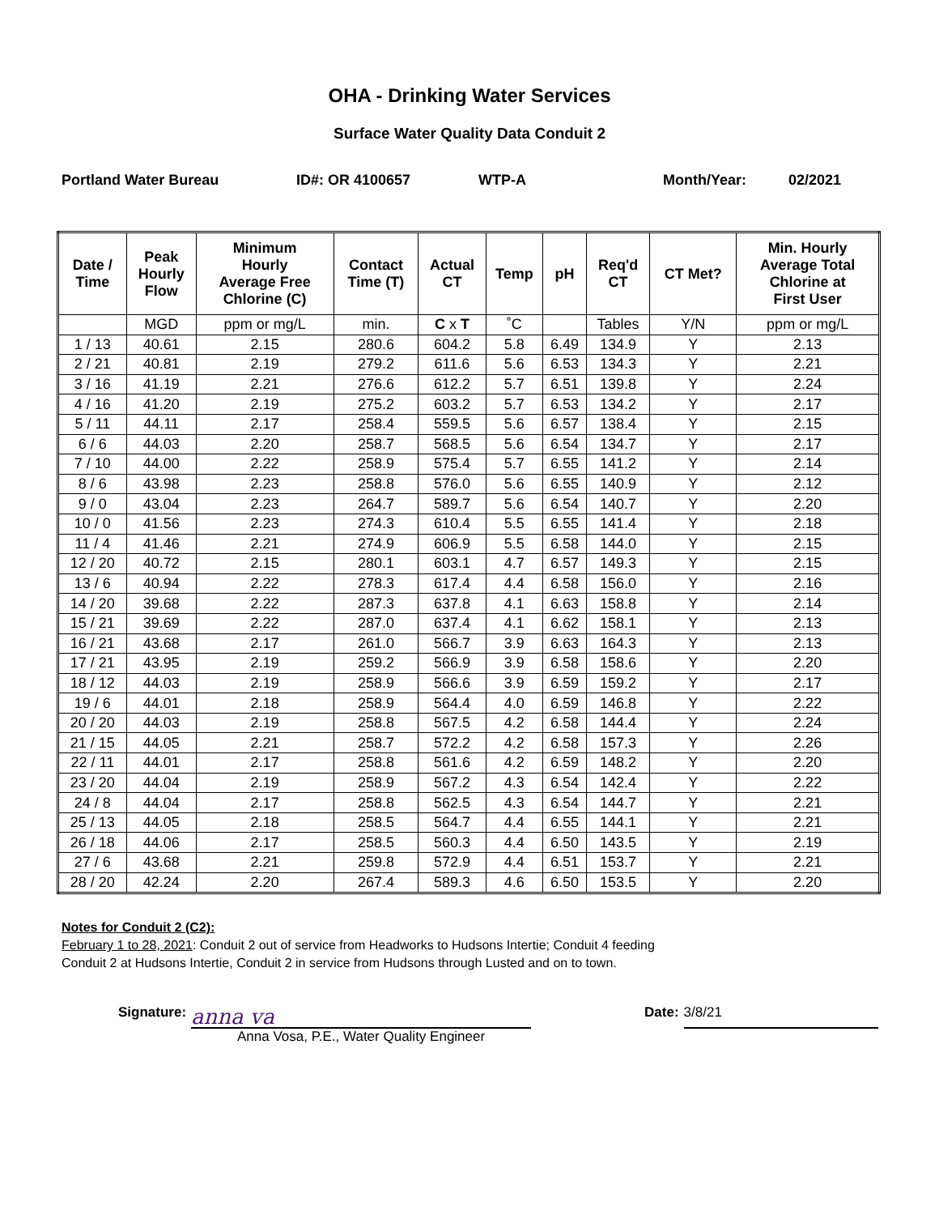OHA - Drinking Water Services
Surface Water Quality Data Conduit 2
Portland Water Bureau ID#: OR 4100657 WTP-A Month/Year: 02/2021
| Date / Time | Peak Hourly Flow | Minimum Hourly Average Free Chlorine (C) | Contact Time (T) | Actual CT | Temp | pH | Req'd CT | CT Met? | Min. Hourly Average Total Chlorine at First User |
| --- | --- | --- | --- | --- | --- | --- | --- | --- | --- |
| | MGD | ppm or mg/L | min. | C x T | ˚C | | Tables | Y/N | ppm or mg/L |
| 1 / 13 | 40.61 | 2.15 | 280.6 | 604.2 | 5.8 | 6.49 | 134.9 | Y | 2.13 |
| 2 / 21 | 40.81 | 2.19 | 279.2 | 611.6 | 5.6 | 6.53 | 134.3 | Y | 2.21 |
| 3 / 16 | 41.19 | 2.21 | 276.6 | 612.2 | 5.7 | 6.51 | 139.8 | Y | 2.24 |
| 4 / 16 | 41.20 | 2.19 | 275.2 | 603.2 | 5.7 | 6.53 | 134.2 | Y | 2.17 |
| 5 / 11 | 44.11 | 2.17 | 258.4 | 559.5 | 5.6 | 6.57 | 138.4 | Y | 2.15 |
| 6 / 6 | 44.03 | 2.20 | 258.7 | 568.5 | 5.6 | 6.54 | 134.7 | Y | 2.17 |
| 7 / 10 | 44.00 | 2.22 | 258.9 | 575.4 | 5.7 | 6.55 | 141.2 | Y | 2.14 |
| 8 / 6 | 43.98 | 2.23 | 258.8 | 576.0 | 5.6 | 6.55 | 140.9 | Y | 2.12 |
| 9 / 0 | 43.04 | 2.23 | 264.7 | 589.7 | 5.6 | 6.54 | 140.7 | Y | 2.20 |
| 10 / 0 | 41.56 | 2.23 | 274.3 | 610.4 | 5.5 | 6.55 | 141.4 | Y | 2.18 |
| 11 / 4 | 41.46 | 2.21 | 274.9 | 606.9 | 5.5 | 6.58 | 144.0 | Y | 2.15 |
| 12 / 20 | 40.72 | 2.15 | 280.1 | 603.1 | 4.7 | 6.57 | 149.3 | Y | 2.15 |
| 13 / 6 | 40.94 | 2.22 | 278.3 | 617.4 | 4.4 | 6.58 | 156.0 | Y | 2.16 |
| 14 / 20 | 39.68 | 2.22 | 287.3 | 637.8 | 4.1 | 6.63 | 158.8 | Y | 2.14 |
| 15 / 21 | 39.69 | 2.22 | 287.0 | 637.4 | 4.1 | 6.62 | 158.1 | Y | 2.13 |
| 16 / 21 | 43.68 | 2.17 | 261.0 | 566.7 | 3.9 | 6.63 | 164.3 | Y | 2.13 |
| 17 / 21 | 43.95 | 2.19 | 259.2 | 566.9 | 3.9 | 6.58 | 158.6 | Y | 2.20 |
| 18 / 12 | 44.03 | 2.19 | 258.9 | 566.6 | 3.9 | 6.59 | 159.2 | Y | 2.17 |
| 19 / 6 | 44.01 | 2.18 | 258.9 | 564.4 | 4.0 | 6.59 | 146.8 | Y | 2.22 |
| 20 / 20 | 44.03 | 2.19 | 258.8 | 567.5 | 4.2 | 6.58 | 144.4 | Y | 2.24 |
| 21 / 15 | 44.05 | 2.21 | 258.7 | 572.2 | 4.2 | 6.58 | 157.3 | Y | 2.26 |
| 22 / 11 | 44.01 | 2.17 | 258.8 | 561.6 | 4.2 | 6.59 | 148.2 | Y | 2.20 |
| 23 / 20 | 44.04 | 2.19 | 258.9 | 567.2 | 4.3 | 6.54 | 142.4 | Y | 2.22 |
| 24 / 8 | 44.04 | 2.17 | 258.8 | 562.5 | 4.3 | 6.54 | 144.7 | Y | 2.21 |
| 25 / 13 | 44.05 | 2.18 | 258.5 | 564.7 | 4.4 | 6.55 | 144.1 | Y | 2.21 |
| 26 / 18 | 44.06 | 2.17 | 258.5 | 560.3 | 4.4 | 6.50 | 143.5 | Y | 2.19 |
| 27 / 6 | 43.68 | 2.21 | 259.8 | 572.9 | 4.4 | 6.51 | 153.7 | Y | 2.21 |
| 28 / 20 | 42.24 | 2.20 | 267.4 | 589.3 | 4.6 | 6.50 | 153.5 | Y | 2.20 |
Notes for Conduit 2 (C2):
February 1 to 28, 2021: Conduit 2 out of service from Headworks to Hudsons Intertie; Conduit 4 feeding
Conduit 2 at Hudsons Intertie, Conduit 2 in service from Hudsons through Lusted and on to town.
Signature:
anna va
Anna Vosa, P.E., Water Quality Engineer
Date:
3/8/21